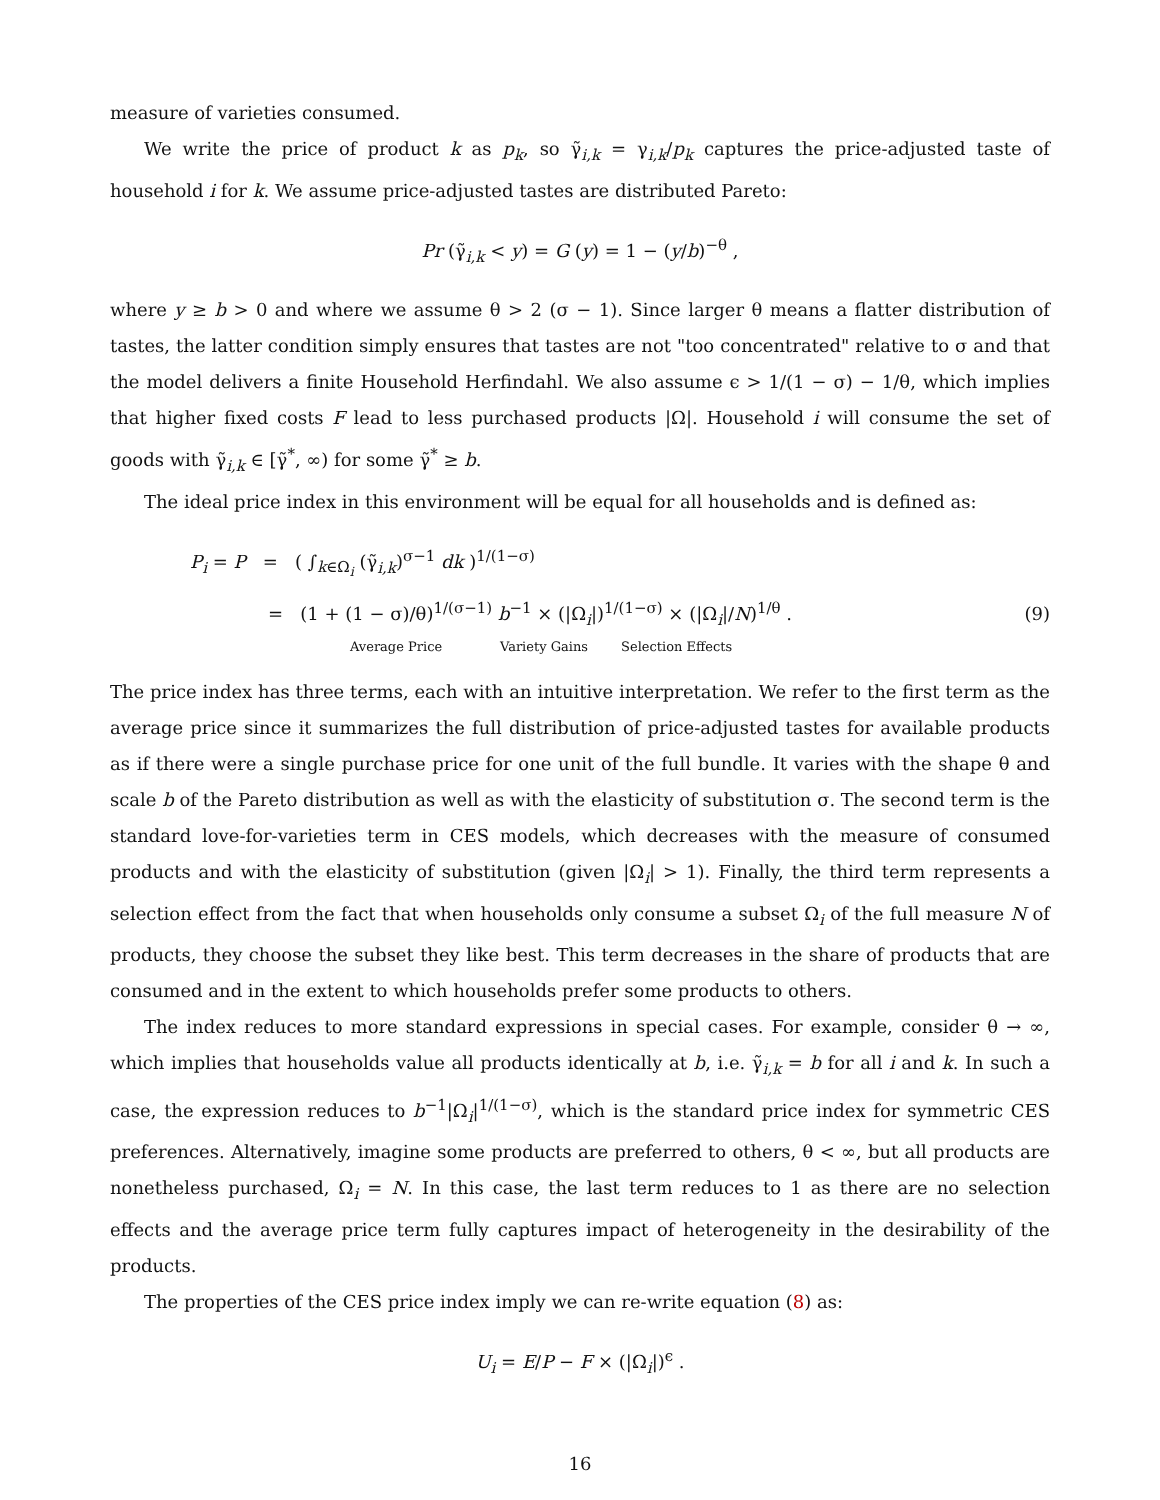measure of varieties consumed.
We write the price of product k as p<sub>k</sub>, so γ̃<sub>i,k</sub> = γ<sub>i,k</sub>/p<sub>k</sub> captures the price-adjusted taste of household i for k. We assume price-adjusted tastes are distributed Pareto:
Pr (γ̃<sub>i,k</sub> < y) = G (y) = 1 − (y/b)<sup>−θ</sup> ,
where y ≥ b > 0 and where we assume θ > 2 (σ − 1). Since larger θ means a flatter distribution of tastes, the latter condition simply ensures that tastes are not "too concentrated" relative to σ and that the model delivers a finite Household Herfindahl. We also assume ϵ > 1/(1 − σ) − 1/θ, which implies that higher fixed costs F lead to less purchased products |Ω|. Household i will consume the set of goods with γ̃<sub>i,k</sub> ∈ [γ̃<sup>*</sup>, ∞) for some γ̃<sup>*</sup> ≥ b.
The ideal price index in this environment will be equal for all households and is defined as:
P<sub>i</sub> = P = ( ∫<sub>k∈Ω<sub>i</sub></sub> (γ̃<sub>i,k</sub>)<sup>σ−1</sup> dk )<sup>1/(1−σ)</sup>
= (1 + (1 − σ)/θ)<sup>1/(σ−1)</sup> b<sup>−1</sup> × (|Ω<sub>i</sub>|)<sup>1/(1−σ)</sup> × (|Ω<sub>i</sub>|/N)<sup>1/θ</sup> . (9)
Average Price Variety Gains Selection Effects
The price index has three terms, each with an intuitive interpretation. We refer to the first term as the average price since it summarizes the full distribution of price-adjusted tastes for available products as if there were a single purchase price for one unit of the full bundle. It varies with the shape θ and scale b of the Pareto distribution as well as with the elasticity of substitution σ. The second term is the standard love-for-varieties term in CES models, which decreases with the measure of consumed products and with the elasticity of substitution (given |Ω<sub>i</sub>| > 1). Finally, the third term represents a selection effect from the fact that when households only consume a subset Ω<sub>i</sub> of the full measure N of products, they choose the subset they like best. This term decreases in the share of products that are consumed and in the extent to which households prefer some products to others.
The index reduces to more standard expressions in special cases. For example, consider θ → ∞, which implies that households value all products identically at b, i.e. γ̃<sub>i,k</sub> = b for all i and k. In such a case, the expression reduces to b<sup>−1</sup>|Ω<sub>i</sub>|<sup>1/(1−σ)</sup>, which is the standard price index for symmetric CES preferences. Alternatively, imagine some products are preferred to others, θ < ∞, but all products are nonetheless purchased, Ω<sub>i</sub> = N. In this case, the last term reduces to 1 as there are no selection effects and the average price term fully captures impact of heterogeneity in the desirability of the products.
The properties of the CES price index imply we can re-write equation (8) as:
U<sub>i</sub> = E/P − F × (|Ω<sub>i</sub>|)<sup>ϵ</sup> .
16